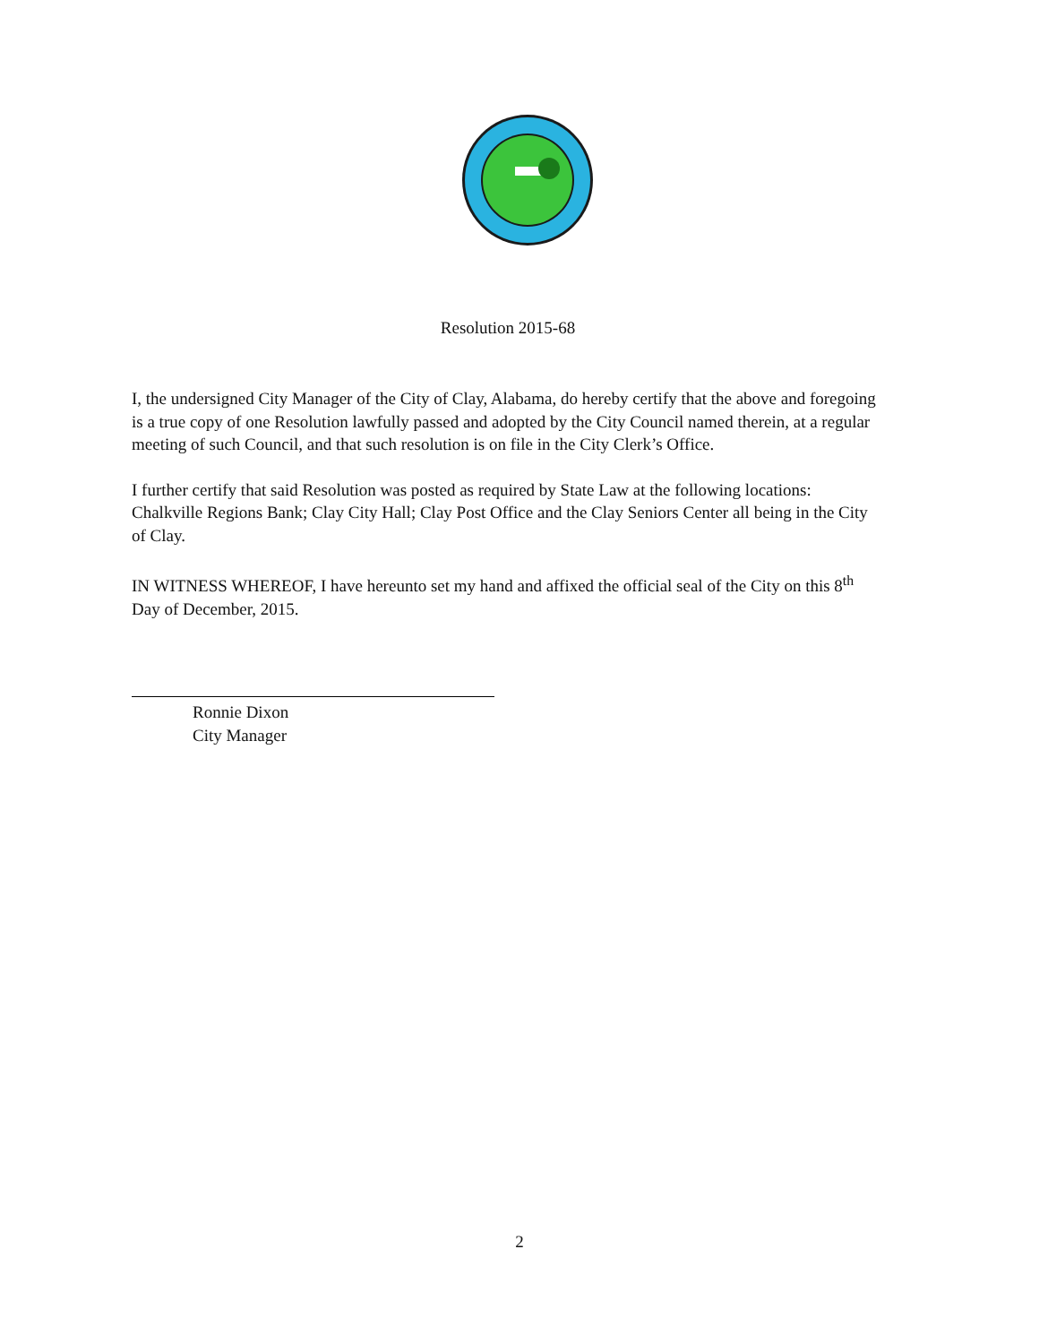Resolution 2015-68
I, the undersigned City Manager of the City of Clay, Alabama, do hereby certify that the above and foregoing is a true copy of one Resolution lawfully passed and adopted by the City Council named therein, at a regular meeting of such Council, and that such resolution is on file in the City Clerk’s Office.
I further certify that said Resolution was posted as required by State Law at the following locations: Chalkville Regions Bank; Clay City Hall; Clay Post Office and the Clay Seniors Center all being in the City of Clay.
IN WITNESS WHEREOF, I have hereunto set my hand and affixed the official seal of the City on this 8<sup>th</sup> Day of December, 2015.
Ronnie Dixon
City Manager
2